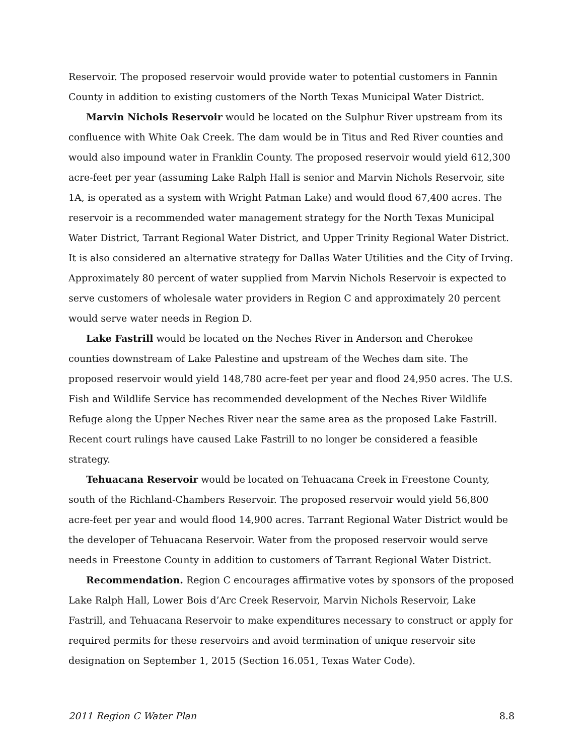Reservoir. The proposed reservoir would provide water to potential customers in Fannin County in addition to existing customers of the North Texas Municipal Water District.
Marvin Nichols Reservoir would be located on the Sulphur River upstream from its confluence with White Oak Creek. The dam would be in Titus and Red River counties and would also impound water in Franklin County. The proposed reservoir would yield 612,300 acre-feet per year (assuming Lake Ralph Hall is senior and Marvin Nichols Reservoir, site 1A, is operated as a system with Wright Patman Lake) and would flood 67,400 acres. The reservoir is a recommended water management strategy for the North Texas Municipal Water District, Tarrant Regional Water District, and Upper Trinity Regional Water District. It is also considered an alternative strategy for Dallas Water Utilities and the City of Irving. Approximately 80 percent of water supplied from Marvin Nichols Reservoir is expected to serve customers of wholesale water providers in Region C and approximately 20 percent would serve water needs in Region D.
Lake Fastrill would be located on the Neches River in Anderson and Cherokee counties downstream of Lake Palestine and upstream of the Weches dam site. The proposed reservoir would yield 148,780 acre-feet per year and flood 24,950 acres. The U.S. Fish and Wildlife Service has recommended development of the Neches River Wildlife Refuge along the Upper Neches River near the same area as the proposed Lake Fastrill. Recent court rulings have caused Lake Fastrill to no longer be considered a feasible strategy.
Tehuacana Reservoir would be located on Tehuacana Creek in Freestone County, south of the Richland-Chambers Reservoir. The proposed reservoir would yield 56,800 acre-feet per year and would flood 14,900 acres. Tarrant Regional Water District would be the developer of Tehuacana Reservoir. Water from the proposed reservoir would serve needs in Freestone County in addition to customers of Tarrant Regional Water District.
Recommendation. Region C encourages affirmative votes by sponsors of the proposed Lake Ralph Hall, Lower Bois d’Arc Creek Reservoir, Marvin Nichols Reservoir, Lake Fastrill, and Tehuacana Reservoir to make expenditures necessary to construct or apply for required permits for these reservoirs and avoid termination of unique reservoir site designation on September 1, 2015 (Section 16.051, Texas Water Code).
2011 Region C Water Plan 8.8